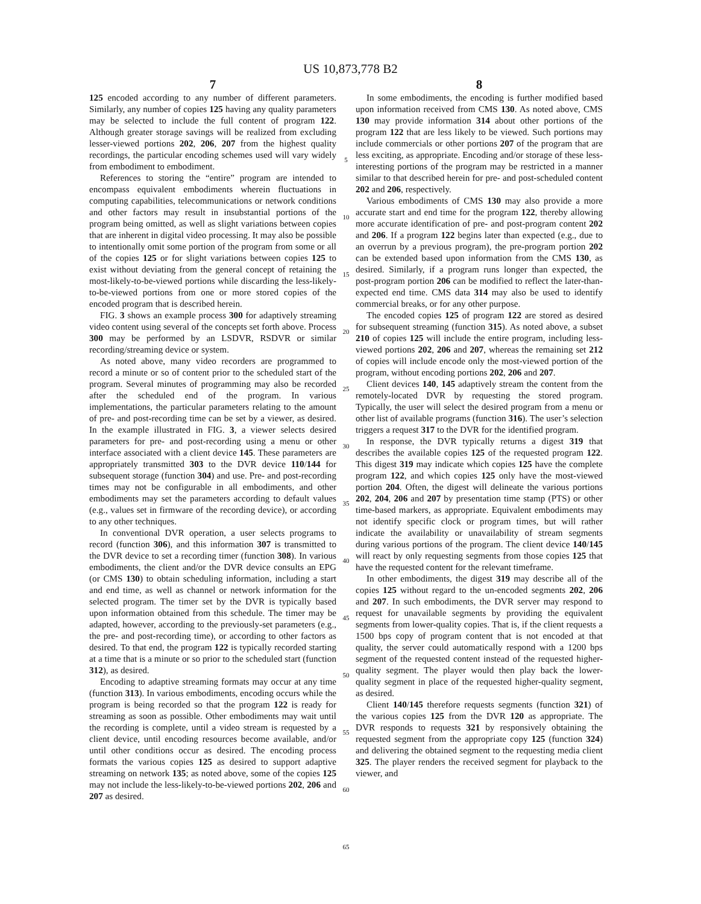US 10,873,778 B2
7
125 encoded according to any number of different parameters. Similarly, any number of copies 125 having any quality parameters may be selected to include the full content of program 122. Although greater storage savings will be realized from excluding lesser-viewed portions 202, 206, 207 from the highest quality recordings, the particular encoding schemes used will vary widely from embodiment to embodiment.
References to storing the “entire” program are intended to encompass equivalent embodiments wherein fluctuations in computing capabilities, telecommunications or network conditions and other factors may result in insubstantial portions of the program being omitted, as well as slight variations between copies that are inherent in digital video processing. It may also be possible to intentionally omit some portion of the program from some or all of the copies 125 or for slight variations between copies 125 to exist without deviating from the general concept of retaining the most-likely-to-be-viewed portions while discarding the less-likely-to-be-viewed portions from one or more stored copies of the encoded program that is described herein.
FIG. 3 shows an example process 300 for adaptively streaming video content using several of the concepts set forth above. Process 300 may be performed by an LSDVR, RSDVR or similar recording/streaming device or system.
As noted above, many video recorders are programmed to record a minute or so of content prior to the scheduled start of the program. Several minutes of programming may also be recorded after the scheduled end of the program. In various implementations, the particular parameters relating to the amount of pre- and post-recording time can be set by a viewer, as desired. In the example illustrated in FIG. 3, a viewer selects desired parameters for pre- and post-recording using a menu or other interface associated with a client device 145. These parameters are appropriately transmitted 303 to the DVR device 110/144 for subsequent storage (function 304) and use. Pre- and post-recording times may not be configurable in all embodiments, and other embodiments may set the parameters according to default values (e.g., values set in firmware of the recording device), or according to any other techniques.
In conventional DVR operation, a user selects programs to record (function 306), and this information 307 is transmitted to the DVR device to set a recording timer (function 308). In various embodiments, the client and/or the DVR device consults an EPG (or CMS 130) to obtain scheduling information, including a start and end time, as well as channel or network information for the selected program. The timer set by the DVR is typically based upon information obtained from this schedule. The timer may be adapted, however, according to the previously-set parameters (e.g., the pre- and post-recording time), or according to other factors as desired. To that end, the program 122 is typically recorded starting at a time that is a minute or so prior to the scheduled start (function 312), as desired.
Encoding to adaptive streaming formats may occur at any time (function 313). In various embodiments, encoding occurs while the program is being recorded so that the program 122 is ready for streaming as soon as possible. Other embodiments may wait until the recording is complete, until a video stream is requested by a client device, until encoding resources become available, and/or until other conditions occur as desired. The encoding process formats the various copies 125 as desired to support adaptive streaming on network 135; as noted above, some of the copies 125 may not include the less-likely-to-be-viewed portions 202, 206 and 207 as desired.
5
10
15
20
25
30
35
40
45
50
55
60
65
8
In some embodiments, the encoding is further modified based upon information received from CMS 130. As noted above, CMS 130 may provide information 314 about other portions of the program 122 that are less likely to be viewed. Such portions may include commercials or other portions 207 of the program that are less exciting, as appropriate. Encoding and/or storage of these less-interesting portions of the program may be restricted in a manner similar to that described herein for pre- and post-scheduled content 202 and 206, respectively.
Various embodiments of CMS 130 may also provide a more accurate start and end time for the program 122, thereby allowing more accurate identification of pre- and post-program content 202 and 206. If a program 122 begins later than expected (e.g., due to an overrun by a previous program), the pre-program portion 202 can be extended based upon information from the CMS 130, as desired. Similarly, if a program runs longer than expected, the post-program portion 206 can be modified to reflect the later-than-expected end time. CMS data 314 may also be used to identify commercial breaks, or for any other purpose.
The encoded copies 125 of program 122 are stored as desired for subsequent streaming (function 315). As noted above, a subset 210 of copies 125 will include the entire program, including less-viewed portions 202, 206 and 207, whereas the remaining set 212 of copies will include encode only the most-viewed portion of the program, without encoding portions 202, 206 and 207.
Client devices 140, 145 adaptively stream the content from the remotely-located DVR by requesting the stored program. Typically, the user will select the desired program from a menu or other list of available programs (function 316). The user’s selection triggers a request 317 to the DVR for the identified program.
In response, the DVR typically returns a digest 319 that describes the available copies 125 of the requested program 122. This digest 319 may indicate which copies 125 have the complete program 122, and which copies 125 only have the most-viewed portion 204. Often, the digest will delineate the various portions 202, 204, 206 and 207 by presentation time stamp (PTS) or other time-based markers, as appropriate. Equivalent embodiments may not identify specific clock or program times, but will rather indicate the availability or unavailability of stream segments during various portions of the program. The client device 140/145 will react by only requesting segments from those copies 125 that have the requested content for the relevant timeframe.
In other embodiments, the digest 319 may describe all of the copies 125 without regard to the un-encoded segments 202, 206 and 207. In such embodiments, the DVR server may respond to request for unavailable segments by providing the equivalent segments from lower-quality copies. That is, if the client requests a 1500 bps copy of program content that is not encoded at that quality, the server could automatically respond with a 1200 bps segment of the requested content instead of the requested higher-quality segment. The player would then play back the lower-quality segment in place of the requested higher-quality segment, as desired.
Client 140/145 therefore requests segments (function 321) of the various copies 125 from the DVR 120 as appropriate. The DVR responds to requests 321 by responsively obtaining the requested segment from the appropriate copy 125 (function 324) and delivering the obtained segment to the requesting media client 325. The player renders the received segment for playback to the viewer, and